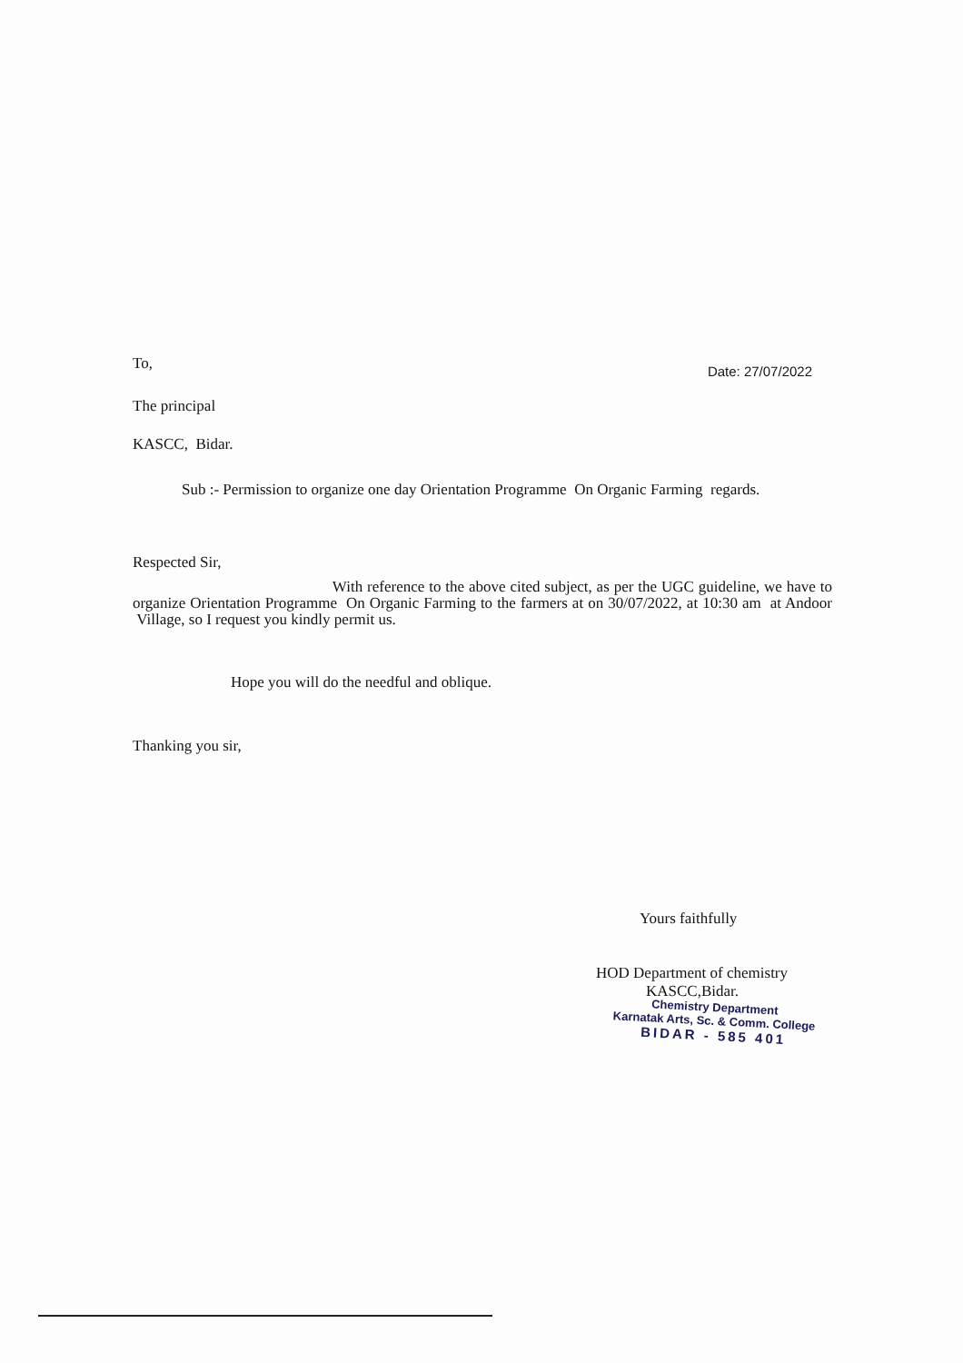To,
Date: 27/07/2022
The principal
KASCC, Bidar.
Sub :- Permission to organize one day Orientation Programme On Organic Farming regards.
Respected Sir,
With reference to the above cited subject, as per the UGC guideline, we have to organize Orientation Programme On Organic Farming to the farmers at on 30/07/2022, at 10:30 am at Andoor Village, so I request you kindly permit us.
Hope you will do the needful and oblique.
Thanking you sir,
Yours faithfully
HOD Department of chemistry
KASCC,Bidar.
Chemistry Department
Karnatak Arts, Sc. & Comm. College
BIDAR - 585 401